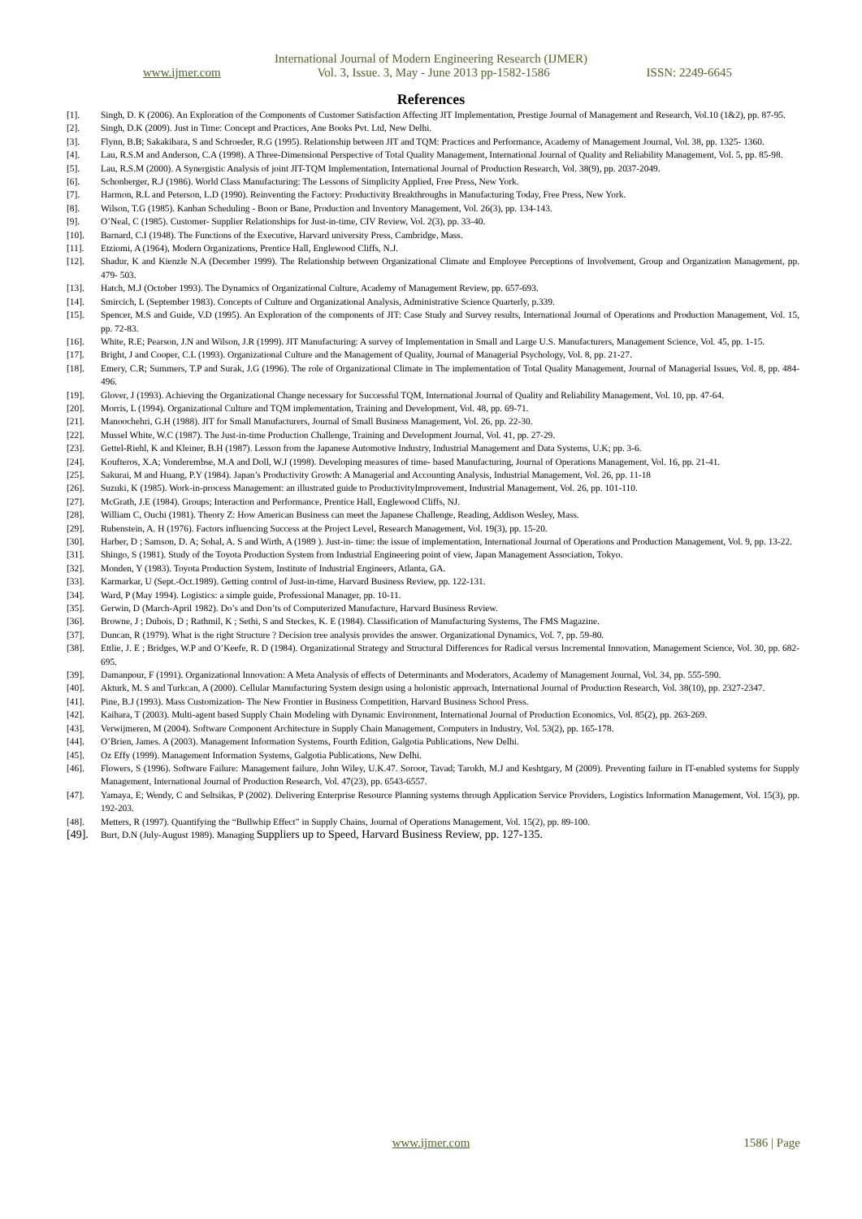International Journal of Modern Engineering Research (IJMER)
www.ijmer.com Vol. 3, Issue. 3, May - June 2013 pp-1582-1586 ISSN: 2249-6645
References
[1]. Singh, D. K (2006). An Exploration of the Components of Customer Satisfaction Affecting JIT Implementation, Prestige Journal of Management and Research, Vol.10 (1&2), pp. 87-95.
[2]. Singh, D.K (2009). Just in Time: Concept and Practices, Ane Books Pvt. Ltd, New Delhi.
[3]. Flynn, B.B; Sakakibara, S and Schroeder, R.G (1995). Relationship between JIT and TQM: Practices and Performance, Academy of Management Journal, Vol. 38, pp. 1325- 1360.
[4]. Lau, R.S.M and Anderson, C.A (1998). A Three-Dimensional Perspective of Total Quality Management, International Journal of Quality and Reliability Management, Vol. 5, pp. 85-98.
[5]. Lau, R.S.M (2000). A Synergistic Analysis of joint JIT-TQM Implementation, International Journal of Production Research, Vol. 38(9), pp. 2037-2049.
[6]. Schonberger, R.J (1986). World Class Manufacturing: The Lessons of Simplicity Applied, Free Press, New York.
[7]. Harmon, R.L and Peterson, L.D (1990). Reinventing the Factory: Productivity Breakthroughs in Manufacturing Today, Free Press, New York.
[8]. Wilson, T.G (1985). Kanban Scheduling - Boon or Bane, Production and Inventory Management, Vol. 26(3), pp. 134-143.
[9]. O’Neal, C (1985). Customer- Supplier Relationships for Just-in-time, CIV Review, Vol. 2(3), pp. 33-40.
[10]. Barnard, C.I (1948). The Functions of the Executive, Harvard university Press, Cambridge, Mass.
[11]. Etziomi, A (1964), Modern Organizations, Prentice Hall, Englewood Cliffs, N.J.
[12]. Shadur, K and Kienzle N.A (December 1999). The Relationship between Organizational Climate and Employee Perceptions of Involvement, Group and Organization Management, pp. 479- 503.
[13]. Hatch, M.J (October 1993). The Dynamics of Organizational Culture, Academy of Management Review, pp. 657-693.
[14]. Smircich, L (September 1983). Concepts of Culture and Organizational Analysis, Administrative Science Quarterly, p.339.
[15]. Spencer, M.S and Guide, V.D (1995). An Exploration of the components of JIT: Case Study and Survey results, International Journal of Operations and Production Management, Vol. 15, pp. 72-83.
[16]. White, R.E; Pearson, J.N and Wilson, J.R (1999). JIT Manufacturing: A survey of Implementation in Small and Large U.S. Manufacturers, Management Science, Vol. 45, pp. 1-15.
[17]. Bright, J and Cooper, C.L (1993). Organizational Culture and the Management of Quality, Journal of Managerial Psychology, Vol. 8, pp. 21-27.
[18]. Emery, C.R; Summers, T.P and Surak, J.G (1996). The role of Organizational Climate in The implementation of Total Quality Management, Journal of Managerial Issues, Vol. 8, pp. 484-496.
[19]. Glover, J (1993). Achieving the Organizational Change necessary for Successful TQM, International Journal of Quality and Reliability Management, Vol. 10, pp. 47-64.
[20]. Morris, L (1994). Organizational Culture and TQM implementation, Training and Development, Vol. 48, pp. 69-71.
[21]. Manoochehri, G.H (1988). JIT for Small Manufacturers, Journal of Small Business Management, Vol. 26, pp. 22-30.
[22]. Mussel White, W.C (1987). The Just-in-time Production Challenge, Training and Development Journal, Vol. 41, pp. 27-29.
[23]. Gettel-Riehl, K and Kleiner, B.H (1987). Lesson from the Japanese Automotive Industry, Industrial Management and Data Systems, U.K; pp. 3-6.
[24]. Koufteros, X.A; Vonderembse, M.A and Doll, W.J (1998). Developing measures of time- based Manufacturing, Journal of Operations Management, Vol. 16, pp. 21-41.
[25]. Sakurai, M and Huang, P.Y (1984). Japan’s Productivity Growth: A Managerial and Accounting Analysis, Industrial Management, Vol. 26, pp. 11-18
[26]. Suzuki, K (1985). Work-in-process Management: an illustrated guide to ProductivityImprovement, Industrial Management, Vol. 26, pp. 101-110.
[27]. McGrath, J.E (1984). Groups; Interaction and Performance, Prentice Hall, Englewood Cliffs, NJ.
[28]. William C, Ouchi (1981). Theory Z: How American Business can meet the Japanese Challenge, Reading, Addison Wesley, Mass.
[29]. Rubenstein, A. H (1976). Factors influencing Success at the Project Level, Research Management, Vol. 19(3), pp. 15-20.
[30]. Harber, D ; Samson, D. A; Sohal, A. S and Wirth, A (1989 ). Just-in- time: the issue of implementation, International Journal of Operations and Production Management, Vol. 9, pp. 13-22.
[31]. Shingo, S (1981). Study of the Toyota Production System from Industrial Engineering point of view, Japan Management Association, Tokyo.
[32]. Monden, Y (1983). Toyota Production System, Institute of Industrial Engineers, Atlanta, GA.
[33]. Karmarkar, U (Sept.-Oct.1989). Getting control of Just-in-time, Harvard Business Review, pp. 122-131.
[34]. Ward, P (May 1994). Logistics: a simple guide, Professional Manager, pp. 10-11.
[35]. Gerwin, D (March-April 1982). Do’s and Don’ts of Computerized Manufacture, Harvard Business Review.
[36]. Browne, J ; Dubois, D ; Rathmil, K ; Sethi, S and Steckes, K. E (1984). Classification of Manufacturing Systems, The FMS Magazine.
[37]. Duncan, R (1979). What is the right Structure ? Decision tree analysis provides the answer. Organizational Dynamics, Vol. 7, pp. 59-80.
[38]. Ettlie, J. E ; Bridges, W.P and O’Keefe, R. D (1984). Organizational Strategy and Structural Differences for Radical versus Incremental Innovation, Management Science, Vol. 30, pp. 682-695.
[39]. Damanpour, F (1991). Organizational Innovation: A Meta Analysis of effects of Determinants and Moderators, Academy of Management Journal, Vol. 34, pp. 555-590.
[40]. Akturk, M. S and Turkcan, A (2000). Cellular Manufacturing System design using a holonistic approach, International Journal of Production Research, Vol. 38(10), pp. 2327-2347.
[41]. Pine, B.J (1993). Mass Customization- The New Frontier in Business Competition, Harvard Business School Press.
[42]. Kaihara, T (2003). Multi-agent based Supply Chain Modeling with Dynamic Environment, International Journal of Production Economics, Vol. 85(2), pp. 263-269.
[43]. Verwijmeren, M (2004). Software Component Architecture in Supply Chain Management, Computers in Industry, Vol. 53(2), pp. 165-178.
[44]. O’Brien, James. A (2003). Management Information Systems, Fourth Edition, Galgotia Publications, New Delhi.
[45]. Oz Effy (1999). Management Information Systems, Galgotia Publications, New Delhi.
[46]. Flowers, S (1996). Software Failure: Management failure, John Wiley, U.K.47. Soroor, Tavad; Tarokh, M.J and Keshtgary, M (2009). Preventing failure in IT-enabled systems for Supply Management, International Journal of Production Research, Vol. 47(23), pp. 6543-6557.
[47]. Yamaya, E; Wendy, C and Seltsikas, P (2002). Delivering Enterprise Resource Planning systems through Application Service Providers, Logistics Information Management, Vol. 15(3), pp. 192-203.
[48]. Metters, R (1997). Quantifying the “Bullwhip Effect” in Supply Chains, Journal of Operations Management, Vol. 15(2), pp. 89-100.
[49]. Burt, D.N (July-August 1989). Managing Suppliers up to Speed, Harvard Business Review, pp. 127-135.
www.ijmer.com
1586 | Page